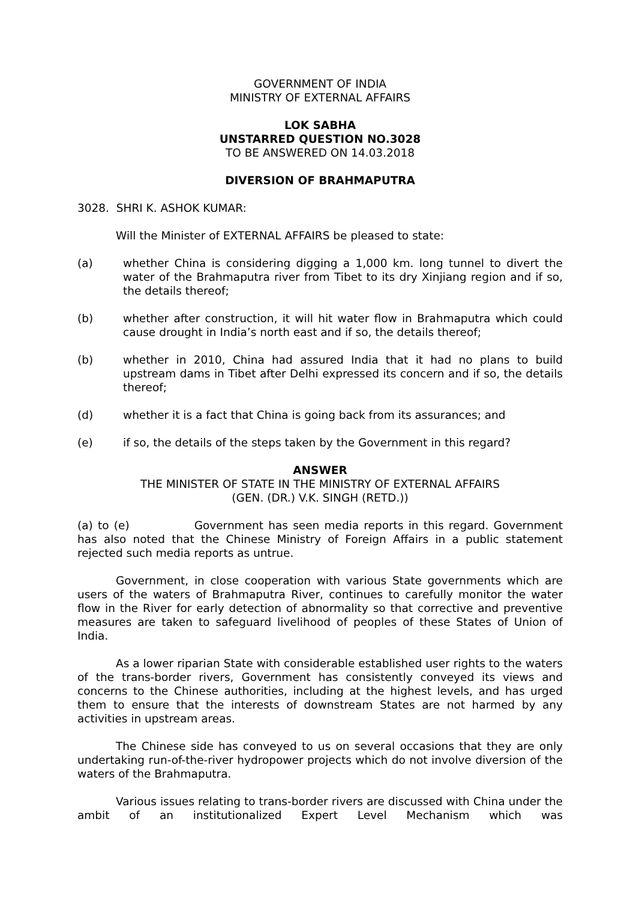GOVERNMENT OF INDIA
MINISTRY OF EXTERNAL AFFAIRS
LOK SABHA
UNSTARRED QUESTION NO.3028
TO BE ANSWERED ON 14.03.2018
DIVERSION OF BRAHMAPUTRA
3028. SHRI K. ASHOK KUMAR:
Will the Minister of EXTERNAL AFFAIRS be pleased to state:
(a) whether China is considering digging a 1,000 km. long tunnel to divert the water of the Brahmaputra river from Tibet to its dry Xinjiang region and if so, the details thereof;
(b) whether after construction, it will hit water flow in Brahmaputra which could cause drought in India’s north east and if so, the details thereof;
(b) whether in 2010, China had assured India that it had no plans to build upstream dams in Tibet after Delhi expressed its concern and if so, the details thereof;
(d) whether it is a fact that China is going back from its assurances; and
(e) if so, the details of the steps taken by the Government in this regard?
ANSWER
THE MINISTER OF STATE IN THE MINISTRY OF EXTERNAL AFFAIRS
(GEN. (DR.) V.K. SINGH (RETD.))
(a) to (e) Government has seen media reports in this regard. Government has also noted that the Chinese Ministry of Foreign Affairs in a public statement rejected such media reports as untrue.
Government, in close cooperation with various State governments which are users of the waters of Brahmaputra River, continues to carefully monitor the water flow in the River for early detection of abnormality so that corrective and preventive measures are taken to safeguard livelihood of peoples of these States of Union of India.
As a lower riparian State with considerable established user rights to the waters of the trans-border rivers, Government has consistently conveyed its views and concerns to the Chinese authorities, including at the highest levels, and has urged them to ensure that the interests of downstream States are not harmed by any activities in upstream areas.
The Chinese side has conveyed to us on several occasions that they are only undertaking run-of-the-river hydropower projects which do not involve diversion of the waters of the Brahmaputra.
Various issues relating to trans-border rivers are discussed with China under the ambit of an institutionalized Expert Level Mechanism which was